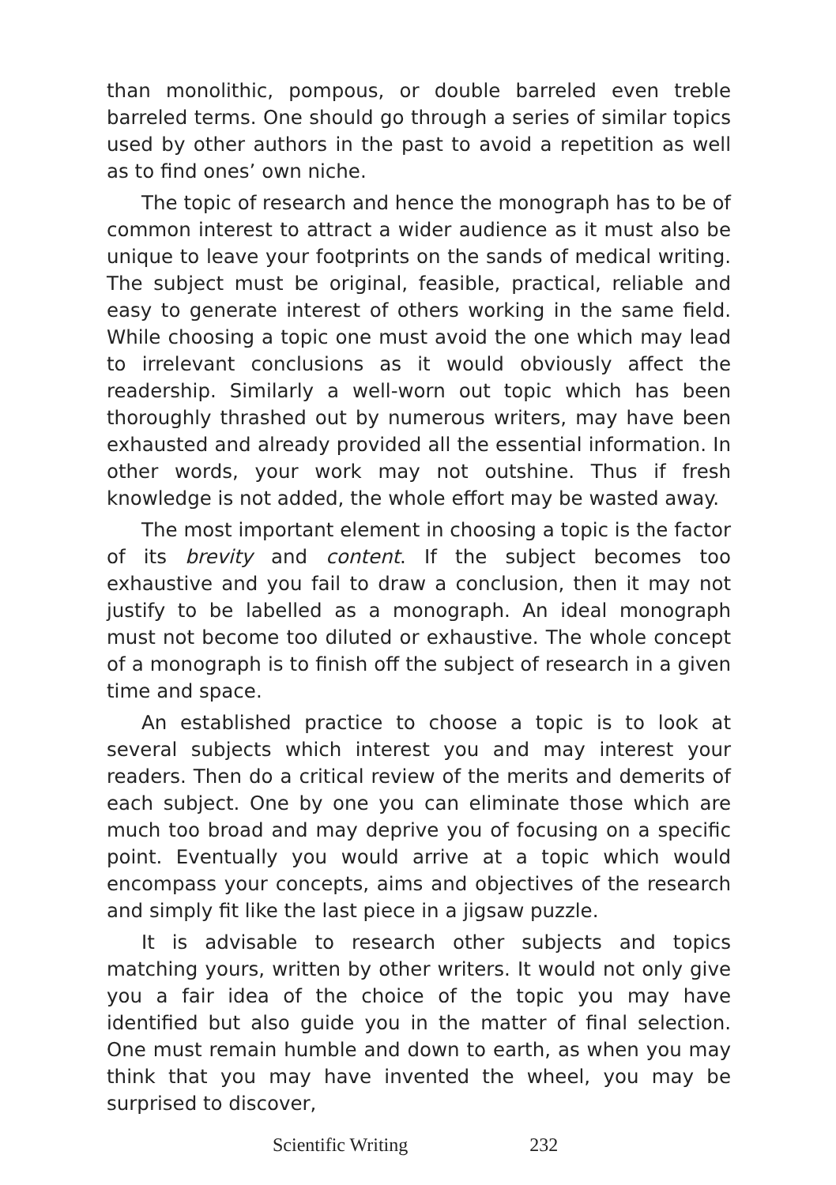than monolithic, pompous, or double barreled even treble barreled terms. One should go through a series of similar topics used by other authors in the past to avoid a repetition as well as to find ones’ own niche.
The topic of research and hence the monograph has to be of common interest to attract a wider audience as it must also be unique to leave your footprints on the sands of medical writing. The subject must be original, feasible, practical, reliable and easy to generate interest of others working in the same field. While choosing a topic one must avoid the one which may lead to irrelevant conclusions as it would obviously affect the readership. Similarly a well-worn out topic which has been thoroughly thrashed out by numerous writers, may have been exhausted and already provided all the essential information. In other words, your work may not outshine. Thus if fresh knowledge is not added, the whole effort may be wasted away.
The most important element in choosing a topic is the factor of its brevity and content. If the subject becomes too exhaustive and you fail to draw a conclusion, then it may not justify to be labelled as a monograph. An ideal monograph must not become too diluted or exhaustive. The whole concept of a monograph is to finish off the subject of research in a given time and space.
An established practice to choose a topic is to look at several subjects which interest you and may interest your readers. Then do a critical review of the merits and demerits of each subject. One by one you can eliminate those which are much too broad and may deprive you of focusing on a specific point. Eventually you would arrive at a topic which would encompass your concepts, aims and objectives of the research and simply fit like the last piece in a jigsaw puzzle.
It is advisable to research other subjects and topics matching yours, written by other writers. It would not only give you a fair idea of the choice of the topic you may have identified but also guide you in the matter of final selection. One must remain humble and down to earth, as when you may think that you may have invented the wheel, you may be surprised to discover,
Scientific Writing 232